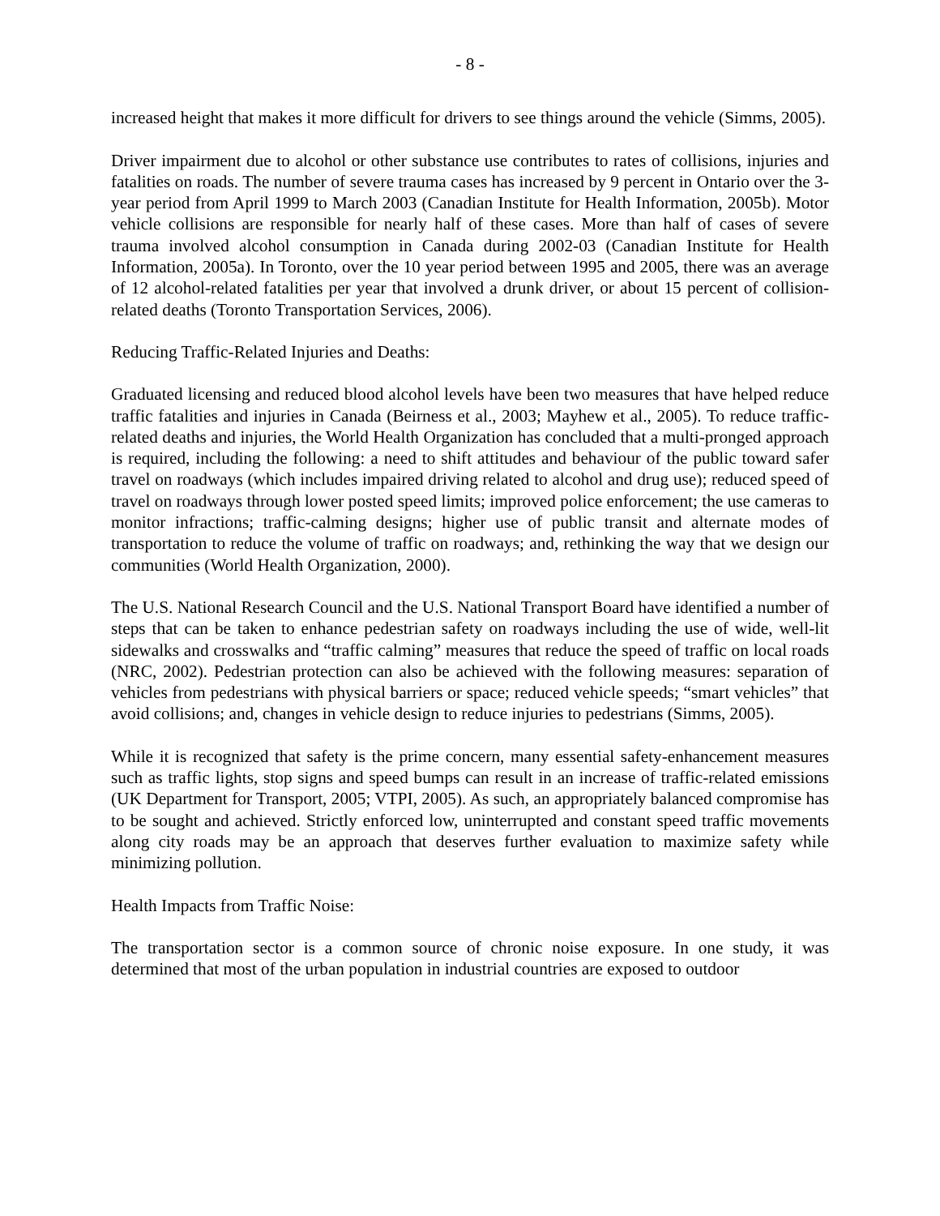- 8 -
increased height that makes it more difficult for drivers to see things around the vehicle (Simms, 2005).
Driver impairment due to alcohol or other substance use contributes to rates of collisions, injuries and fatalities on roads. The number of severe trauma cases has increased by 9 percent in Ontario over the 3-year period from April 1999 to March 2003 (Canadian Institute for Health Information, 2005b). Motor vehicle collisions are responsible for nearly half of these cases. More than half of cases of severe trauma involved alcohol consumption in Canada during 2002-03 (Canadian Institute for Health Information, 2005a). In Toronto, over the 10 year period between 1995 and 2005, there was an average of 12 alcohol-related fatalities per year that involved a drunk driver, or about 15 percent of collision-related deaths (Toronto Transportation Services, 2006).
Reducing Traffic-Related Injuries and Deaths:
Graduated licensing and reduced blood alcohol levels have been two measures that have helped reduce traffic fatalities and injuries in Canada (Beirness et al., 2003; Mayhew et al., 2005). To reduce traffic-related deaths and injuries, the World Health Organization has concluded that a multi-pronged approach is required, including the following: a need to shift attitudes and behaviour of the public toward safer travel on roadways (which includes impaired driving related to alcohol and drug use); reduced speed of travel on roadways through lower posted speed limits; improved police enforcement; the use cameras to monitor infractions; traffic-calming designs; higher use of public transit and alternate modes of transportation to reduce the volume of traffic on roadways; and, rethinking the way that we design our communities (World Health Organization, 2000).
The U.S. National Research Council and the U.S. National Transport Board have identified a number of steps that can be taken to enhance pedestrian safety on roadways including the use of wide, well-lit sidewalks and crosswalks and “traffic calming” measures that reduce the speed of traffic on local roads (NRC, 2002). Pedestrian protection can also be achieved with the following measures: separation of vehicles from pedestrians with physical barriers or space; reduced vehicle speeds; “smart vehicles” that avoid collisions; and, changes in vehicle design to reduce injuries to pedestrians (Simms, 2005).
While it is recognized that safety is the prime concern, many essential safety-enhancement measures such as traffic lights, stop signs and speed bumps can result in an increase of traffic-related emissions (UK Department for Transport, 2005; VTPI, 2005). As such, an appropriately balanced compromise has to be sought and achieved. Strictly enforced low, uninterrupted and constant speed traffic movements along city roads may be an approach that deserves further evaluation to maximize safety while minimizing pollution.
Health Impacts from Traffic Noise:
The transportation sector is a common source of chronic noise exposure. In one study, it was determined that most of the urban population in industrial countries are exposed to outdoor